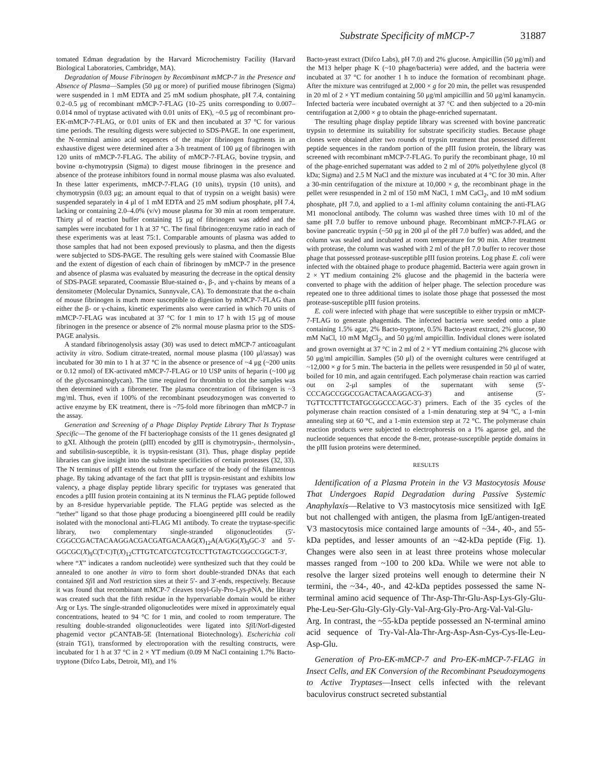Substrate Specificity of mMCP-7 31887
tomated Edman degradation by the Harvard Microchemistry Facility (Harvard Biological Laboratories, Cambridge, MA).
Degradation of Mouse Fibrinogen by Recombinant mMCP-7 in the Presence and Absence of Plasma—Samples (50 μg or more) of purified mouse fibrinogen (Sigma) were suspended in 1 mM EDTA and 25 mM sodium phosphate, pH 7.4, containing 0.2–0.5 μg of recombinant mMCP-7-FLAG (10–25 units corresponding to 0.007–0.014 nmol of tryptase activated with 0.01 units of EK), ~0.5 μg of recombinant pro-EK-mMCP-7-FLAG, or 0.01 units of EK and then incubated at 37 °C for various time periods. The resulting digests were subjected to SDS-PAGE. In one experiment, the N-terminal amino acid sequences of the major fibrinogen fragments in an exhaustive digest were determined after a 3-h treatment of 100 μg of fibrinogen with 120 units of mMCP-7-FLAG. The ability of mMCP-7-FLAG, bovine trypsin, and bovine α-chymotrypsin (Sigma) to digest mouse fibrinogen in the presence and absence of the protease inhibitors found in normal mouse plasma was also evaluated. In these latter experiments, mMCP-7-FLAG (10 units), trypsin (10 units), and chymotrypsin (0.03 μg; an amount equal to that of trypsin on a weight basis) were suspended separately in 4 μl of 1 mM EDTA and 25 mM sodium phosphate, pH 7.4, lacking or containing 2.0–4.0% (v/v) mouse plasma for 30 min at room temperature. Thirty μl of reaction buffer containing 15 μg of fibrinogen was added and the samples were incubated for 1 h at 37 °C. The final fibrinogen:enzyme ratio in each of these experiments was at least 75:1. Comparable amounts of plasma was added to those samples that had not been exposed previously to plasma, and then the digests were subjected to SDS-PAGE. The resulting gels were stained with Coomassie Blue and the extent of digestion of each chain of fibrinogen by mMCP-7 in the presence and absence of plasma was evaluated by measuring the decrease in the optical density of SDS-PAGE separated, Coomassie Blue-stained α-, β-, and γ-chains by means of a densitometer (Molecular Dynamics, Sunnyvale, CA). To demonstrate that the α-chain of mouse fibrinogen is much more susceptible to digestion by mMCP-7-FLAG than either the β- or γ-chains, kinetic experiments also were carried in which 70 units of mMCP-7-FLAG was incubated at 37 °C for 1 min to 17 h with 15 μg of mouse fibrinogen in the presence or absence of 2% normal mouse plasma prior to the SDS-PAGE analysis.
A standard fibrinogenolysis assay (30) was used to detect mMCP-7 anticoagulant activity in vitro. Sodium citrate-treated, normal mouse plasma (100 μl/assay) was incubated for 30 min to 1 h at 37 °C in the absence or presence of ~4 μg (~200 units or 0.12 nmol) of EK-activated mMCP-7-FLAG or 10 USP units of heparin (~100 μg of the glycosaminoglycan). The time required for thrombin to clot the samples was then determined with a fibrometer. The plasma concentration of fibrinogen is ~3 mg/ml. Thus, even if 100% of the recombinant pseudozymogen was converted to active enzyme by EK treatment, there is ~75-fold more fibrinogen than mMCP-7 in the assay.
Generation and Screening of a Phage Display Peptide Library That Is Tryptase Specific—The genome of the Ff bacteriophage consists of the 11 genes designated gI to gXI. Although the protein (pIII) encoded by gIII is chymotrypsin-, thermolysin-, and subtilisin-susceptible, it is trypsin-resistant (31). Thus, phage display peptide libraries can give insight into the substrate specificities of certain proteases (32, 33). The N terminus of pIII extends out from the surface of the body of the filamentous phage. By taking advantage of the fact that pIII is trypsin-resistant and exhibits low valency, a phage display peptide library specific for tryptases was generated that encodes a pIII fusion protein containing at its N terminus the FLAG peptide followed by an 8-residue hypervariable peptide. The FLAG peptide was selected as the “tether” ligand so that those phage producing a bioengineered pIII could be readily isolated with the monoclonal anti-FLAG M1 antibody. To create the tryptase-specific library, two complementary single-stranded oligonucleotides (5′-CGGCCGACTACAAGGACGACGATGACAAG(X)<sub>12</sub>A(A/G)G(X)<sub>9</sub>GC-3′ and 5′-GGCGC(X)<sub>9</sub>C(T/C)T(X)<sub>12</sub>CTTGTCATCGTCGTCCTTGTAGTCGGCCGGCT-3′, where “X” indicates a random nucleotide) were synthesized such that they could be annealed to one another in vitro to form short double-stranded DNAs that each contained Sfi I and Not I restriction sites at their 5′- and 3′-ends, respectively. Because it was found that recombinant mMCP-7 cleaves tosyl-Gly-Pro-Lys-p NA, the library was created such that the fifth residue in the hypervariable domain would be either Arg or Lys. The single-stranded oligonucleotides were mixed in approximately equal concentrations, heated to 94 °C for 1 min, and cooled to room temperature. The resulting double-stranded oligonucleotides were ligated into Sfi I/Not I-digested phagemid vector pCANTAB-5E (International Biotechnology). Escherichia coli (strain TG1), transformed by electroporation with the resulting constructs, were incubated for 1 h at 37 °C in 2 × YT medium (0.09 M NaCl containing 1.7% Bacto-tryptone (Difco Labs, Detroit, MI), and 1%
Bacto-yeast extract (Difco Labs), pH 7.0) and 2% glucose. Ampicillin (50 μg/ml) and the M13 helper phage K (~10 phage/bacteria) were added, and the bacteria were incubated at 37 °C for another 1 h to induce the formation of recombinant phage. After the mixture was centrifuged at 2,000 × g for 20 min, the pellet was resuspended in 20 ml of 2 × YT medium containing 50 μg/ml ampicillin and 50 μg/ml kanamycin. Infected bacteria were incubated overnight at 37 °C and then subjected to a 20-min centrifugation at 2,000 × g to obtain the phage-enriched supernatant.
The resulting phage display peptide library was screened with bovine pancreatic trypsin to determine its suitability for substrate specificity studies. Because phage clones were obtained after two rounds of trypsin treatment that possessed different peptide sequences in the random portion of the pIII fusion protein, the library was screened with recombinant mMCP-7-FLAG. To purify the recombinant phage, 10 ml of the phage-enriched supernatant was added to 2 ml of 20% polyethylene glycol (8 kDa; Sigma) and 2.5 M NaCl and the mixture was incubated at 4 °C for 30 min. After a 30-min centrifugation of the mixture at 10,000 × g, the recombinant phage in the pellet were resuspended in 2 ml of 150 mM NaCl, 1 mM CaCl<sub>2</sub>, and 10 mM sodium phosphate, pH 7.0, and applied to a 1-ml affinity column containing the anti-FLAG M1 monoclonal antibody. The column was washed three times with 10 ml of the same pH 7.0 buffer to remove unbound phage. Recombinant mMCP-7-FLAG or bovine pancreatic trypsin (~50 μg in 200 μl of the pH 7.0 buffer) was added, and the column was sealed and incubated at room temperature for 90 min. After treatment with protease, the column was washed with 2 ml of the pH 7.0 buffer to recover those phage that possessed protease-susceptible pIII fusion proteins. Log phase E. coli were infected with the obtained phage to produce phagemid. Bacteria were again grown in 2 × YT medium containing 2% glucose and the phagemid in the bacteria were converted to phage with the addition of helper phage. The selection procedure was repeated one to three additional times to isolate those phage that possessed the most protease-susceptible pIII fusion proteins.
E. coli were infected with phage that were susceptible to either trypsin or mMCP-7-FLAG to generate phagemids. The infected bacteria were seeded onto a plate containing 1.5% agar, 2% Bacto-tryptone, 0.5% Bacto-yeast extract, 2% glucose, 90 mM NaCl, 10 mM MgCl<sub>2</sub>, and 50 μg/ml ampicillin. Individual clones were isolated and grown overnight at 37 °C in 2 ml of 2 × YT medium containing 2% glucose with 50 μg/ml ampicillin. Samples (50 μl) of the overnight cultures were centrifuged at ~12,000 × g for 5 min. The bacteria in the pellets were resuspended in 50 μl of water, boiled for 10 min, and again centrifuged. Each polymerase chain reaction was carried out on 2-μl samples of the supernatant with sense (5′-CCCAGCCGGCCGACTACAAGGACG-3′) and antisense (5′-TGTTCCTTTCTATGCGGCCCAGC-3′) primers. Each of the 35 cycles of the polymerase chain reaction consisted of a 1-min denaturing step at 94 °C, a 1-min annealing step at 60 °C, and a 1-min extension step at 72 °C. The polymerase chain reaction products were subjected to electrophoresis on a 1% agarose gel, and the nucleotide sequences that encode the 8-mer, protease-susceptible peptide domains in the pIII fusion proteins were determined.
RESULTS
Identification of a Plasma Protein in the V3 Mastocytosis Mouse That Undergoes Rapid Degradation during Passive Systemic Anaphylaxis—Relative to V3 mastocytosis mice sensitized with IgE but not challenged with antigen, the plasma from IgE/antigen-treated V3 mastocytosis mice contained large amounts of ~34-, 40-, and 55-kDa peptides, and lesser amounts of an ~42-kDa peptide (Fig. 1). Changes were also seen in at least three proteins whose molecular masses ranged from ~100 to 200 kDa. While we were not able to resolve the larger sized proteins well enough to determine their N termini, the ~34-, 40-, and 42-kDa peptides possessed the same N-terminal amino acid sequence of Thr-Asp-Thr-Glu-Asp-Lys-Gly-Glu-Phe-Leu-Ser-Glu-Gly-Gly-Gly-Val-Arg-Gly-Pro-Arg-Val-Val-Glu-Arg. In contrast, the ~55-kDa peptide possessed an N-terminal amino acid sequence of Try-Val-Ala-Thr-Arg-Asp-Asn-Cys-Cys-Ile-Leu-Asp-Glu.
Generation of Pro-EK-mMCP-7 and Pro-EK-mMCP-7-FLAG in Insect Cells, and EK Conversion of the Recombinant Pseudozymogens to Active Tryptases—Insect cells infected with the relevant baculovirus construct secreted substantial